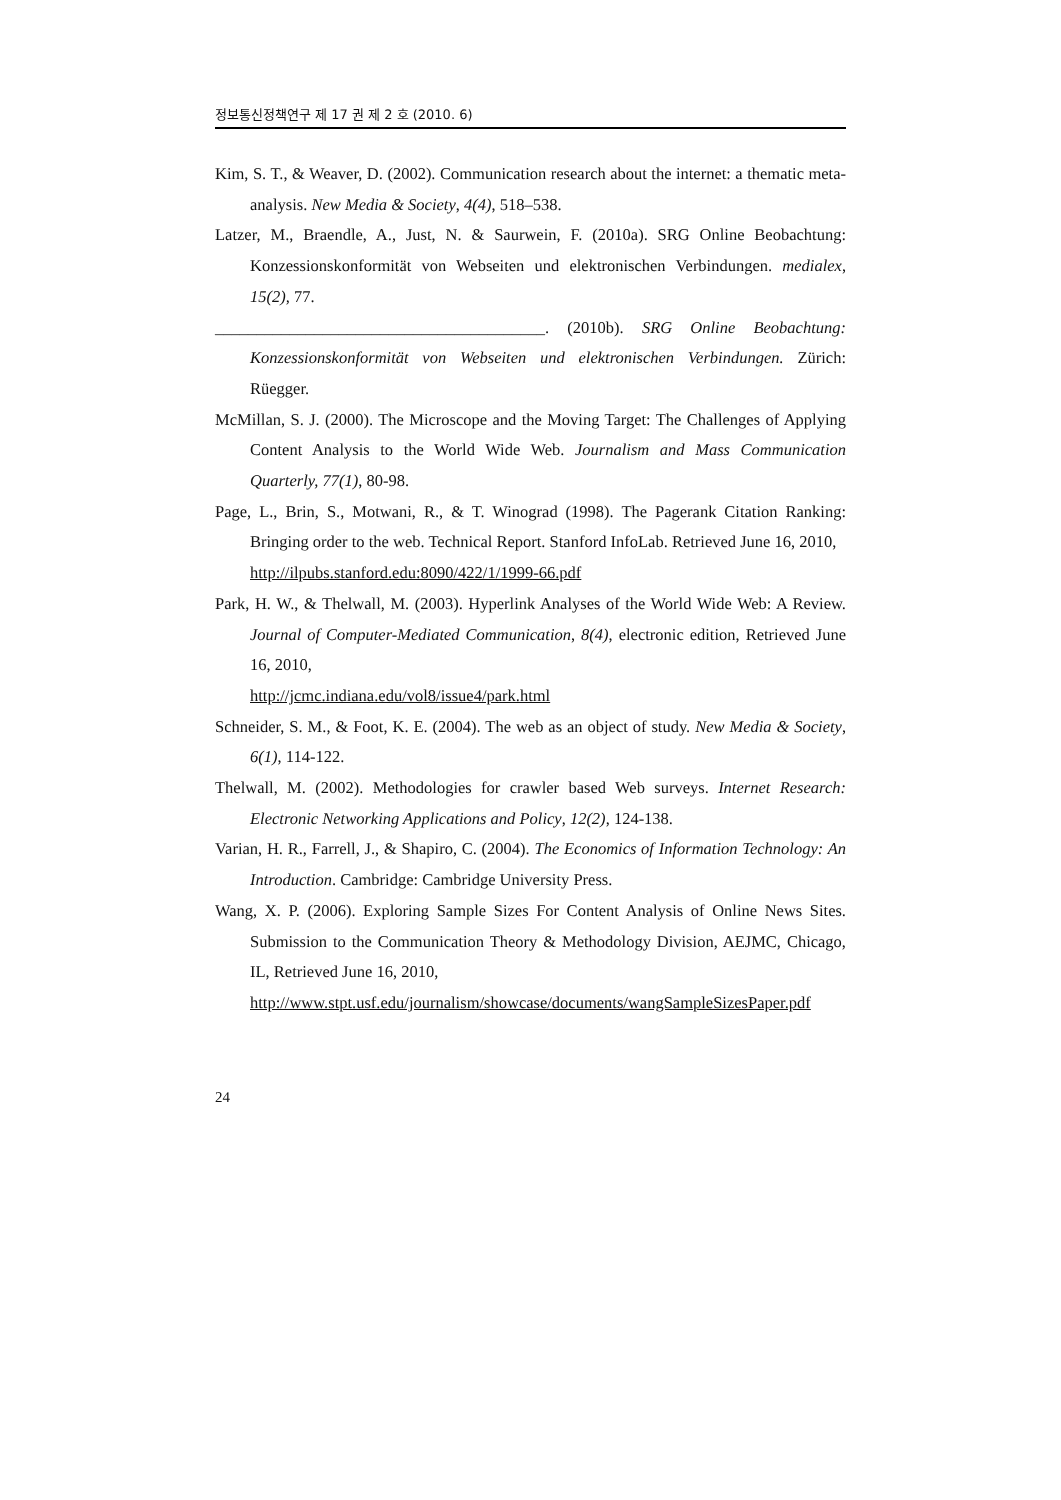정보통신정책연구 제 17 권 제 2 호 (2010. 6)
Kim, S. T., & Weaver, D. (2002). Communication research about the internet: a thematic meta-analysis. New Media & Society, 4(4), 518–538.
Latzer, M., Braendle, A., Just, N. & Saurwein, F. (2010a). SRG Online Beobachtung: Konzessionskonformität von Webseiten und elektronischen Verbindungen. medialex, 15(2), 77.
________________________________________. (2010b). SRG Online Beobachtung: Konzessionskonformität von Webseiten und elektronischen Verbindungen. Zürich: Rüegger.
McMillan, S. J. (2000). The Microscope and the Moving Target: The Challenges of Applying Content Analysis to the World Wide Web. Journalism and Mass Communication Quarterly, 77(1), 80-98.
Page, L., Brin, S., Motwani, R., & T. Winograd (1998). The Pagerank Citation Ranking: Bringing order to the web. Technical Report. Stanford InfoLab. Retrieved June 16, 2010,
http://ilpubs.stanford.edu:8090/422/1/1999-66.pdf
Park, H. W., & Thelwall, M. (2003). Hyperlink Analyses of the World Wide Web: A Review. Journal of Computer-Mediated Communication, 8(4), electronic edition, Retrieved June 16, 2010,
http://jcmc.indiana.edu/vol8/issue4/park.html
Schneider, S. M., & Foot, K. E. (2004). The web as an object of study. New Media & Society, 6(1), 114-122.
Thelwall, M. (2002). Methodologies for crawler based Web surveys. Internet Research: Electronic Networking Applications and Policy, 12(2), 124-138.
Varian, H. R., Farrell, J., & Shapiro, C. (2004). The Economics of Information Technology: An Introduction. Cambridge: Cambridge University Press.
Wang, X. P. (2006). Exploring Sample Sizes For Content Analysis of Online News Sites. Submission to the Communication Theory & Methodology Division, AEJMC, Chicago, IL, Retrieved June 16, 2010,
http://www.stpt.usf.edu/journalism/showcase/documents/wangSampleSizesPaper.pdf
24